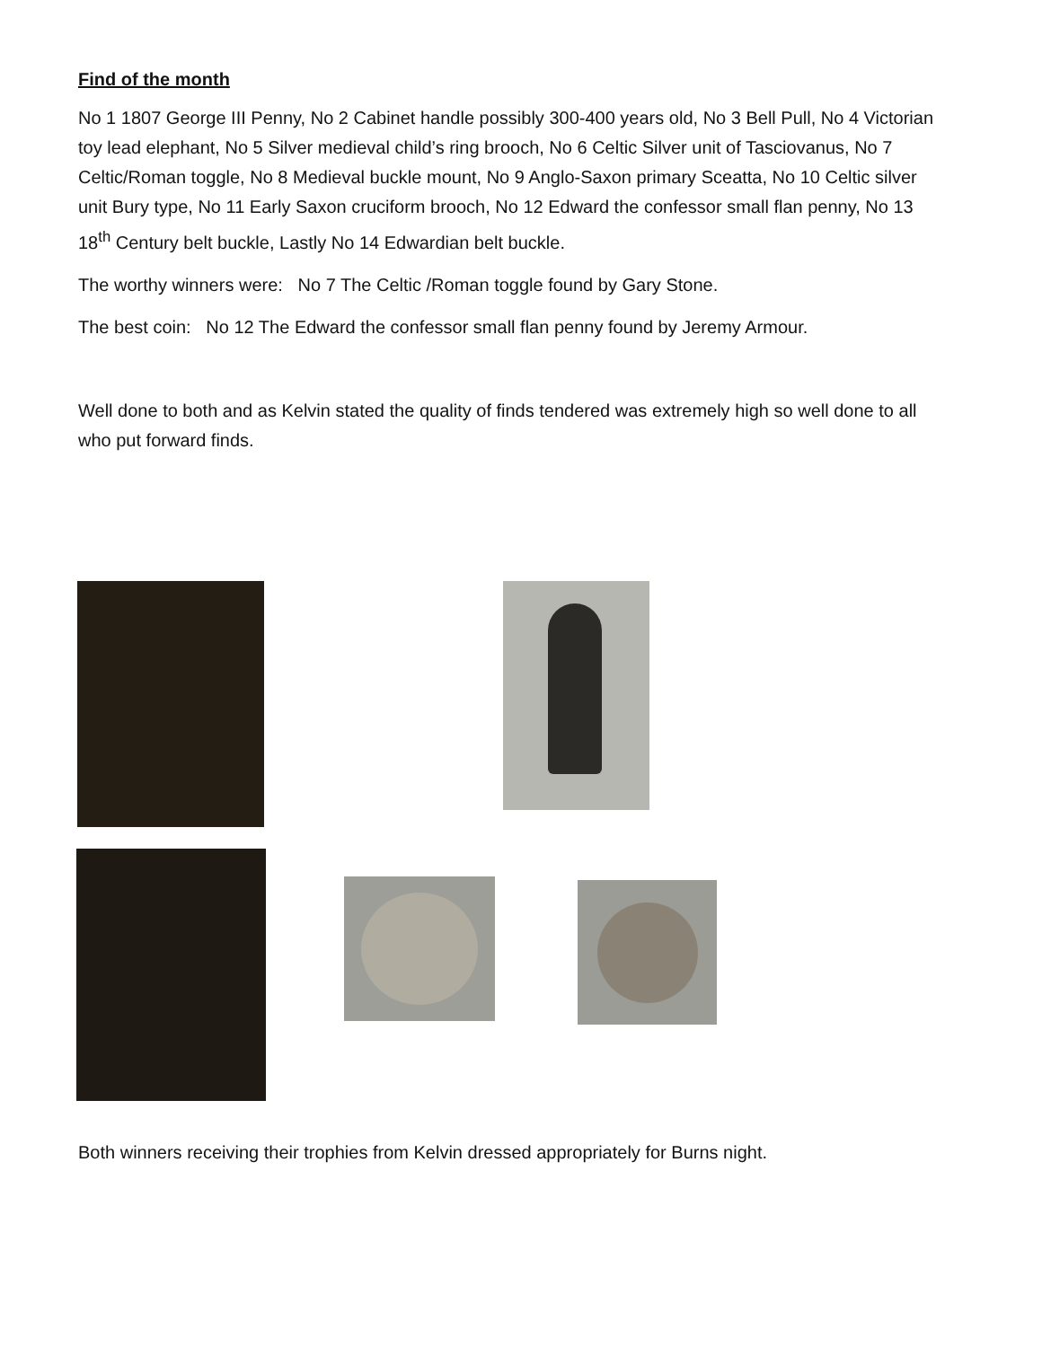Find of the month
No 1 1807 George III Penny, No 2 Cabinet handle possibly 300-400 years old, No 3 Bell Pull, No 4 Victorian toy lead elephant, No 5 Silver medieval child’s ring brooch, No 6 Celtic Silver unit of Tasciovanus, No 7 Celtic/Roman toggle, No 8 Medieval buckle mount, No 9 Anglo-Saxon primary Sceatta, No 10 Celtic silver unit Bury type, No 11 Early Saxon cruciform brooch, No 12 Edward the confessor small flan penny, No 13 18<sup>th</sup> Century belt buckle, Lastly No 14 Edwardian belt buckle.
The worthy winners were: No 7 The Celtic /Roman toggle found by Gary Stone.
The best coin: No 12 The Edward the confessor small flan penny found by Jeremy Armour.
Well done to both and as Kelvin stated the quality of finds tendered was extremely high so well done to all who put forward finds.
Both winners receiving their trophies from Kelvin dressed appropriately for Burns night.